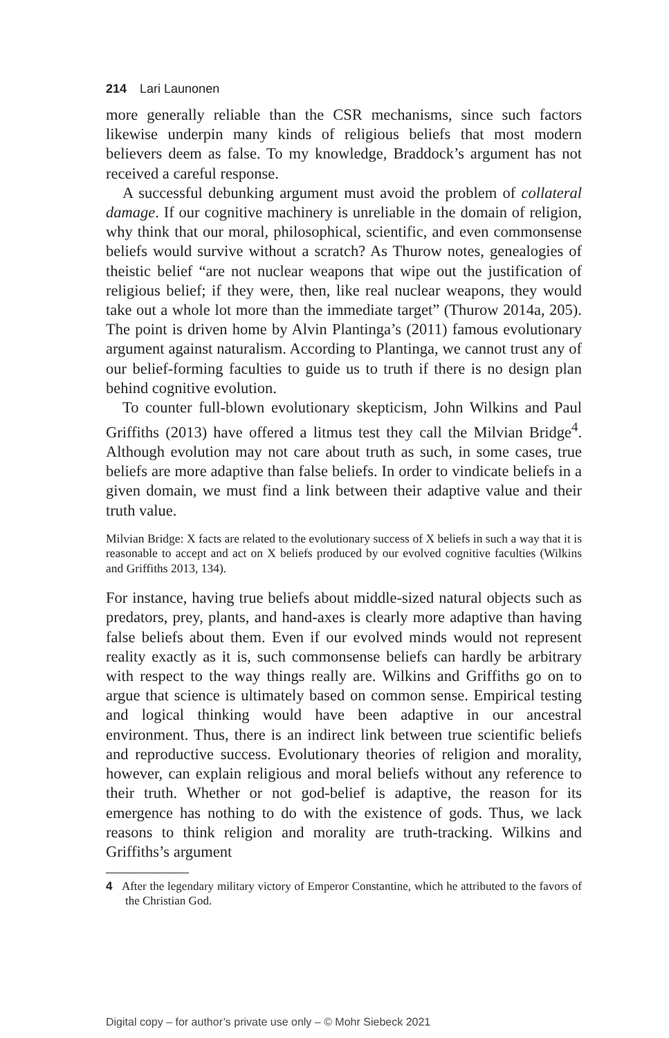214 Lari Launonen
more generally reliable than the CSR mechanisms, since such factors likewise underpin many kinds of religious beliefs that most modern believers deem as false. To my knowledge, Braddock’s argument has not received a careful response.
A successful debunking argument must avoid the problem of collateral damage. If our cognitive machinery is unreliable in the domain of religion, why think that our moral, philosophical, scientific, and even commonsense beliefs would survive without a scratch? As Thurow notes, genealogies of theistic belief “are not nuclear weapons that wipe out the justification of religious belief; if they were, then, like real nuclear weapons, they would take out a whole lot more than the immediate target” (Thurow 2014a, 205). The point is driven home by Alvin Plantinga’s (2011) famous evolutionary argument against naturalism. According to Plantinga, we cannot trust any of our belief-forming faculties to guide us to truth if there is no design plan behind cognitive evolution.
To counter full-blown evolutionary skepticism, John Wilkins and Paul Griffiths (2013) have offered a litmus test they call the Milvian Bridge<sup>4</sup>. Although evolution may not care about truth as such, in some cases, true beliefs are more adaptive than false beliefs. In order to vindicate beliefs in a given domain, we must find a link between their adaptive value and their truth value.
Milvian Bridge: X facts are related to the evolutionary success of X beliefs in such a way that it is reasonable to accept and act on X beliefs produced by our evolved cognitive faculties (Wilkins and Griffiths 2013, 134).
For instance, having true beliefs about middle-sized natural objects such as predators, prey, plants, and hand-axes is clearly more adaptive than having false beliefs about them. Even if our evolved minds would not represent reality exactly as it is, such commonsense beliefs can hardly be arbitrary with respect to the way things really are. Wilkins and Griffiths go on to argue that science is ultimately based on common sense. Empirical testing and logical thinking would have been adaptive in our ancestral environment. Thus, there is an indirect link between true scientific beliefs and reproductive success. Evolutionary theories of religion and morality, however, can explain religious and moral beliefs without any reference to their truth. Whether or not god-belief is adaptive, the reason for its emergence has nothing to do with the existence of gods. Thus, we lack reasons to think religion and morality are truth-tracking. Wilkins and Griffiths’s argument
4 After the legendary military victory of Emperor Constantine, which he attributed to the favors of the Christian God.
Digital copy – for author’s private use only – © Mohr Siebeck 2021